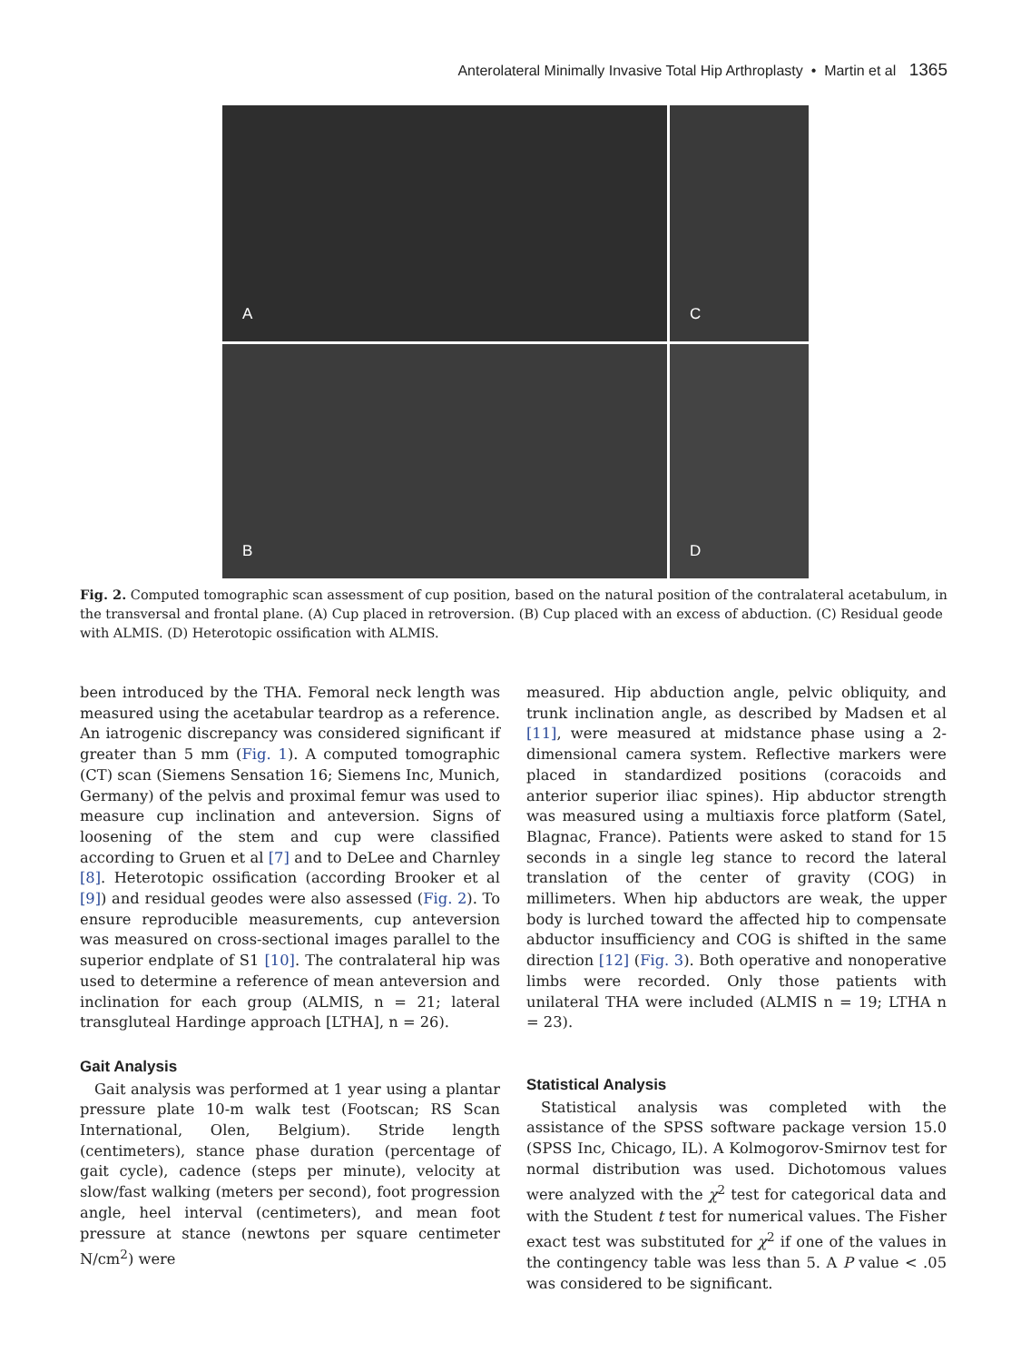Anterolateral Minimally Invasive Total Hip Arthroplasty • Martin et al 1365
A
C
B
D
Fig. 2. Computed tomographic scan assessment of cup position, based on the natural position of the contralateral acetabulum, in the transversal and frontal plane. (A) Cup placed in retroversion. (B) Cup placed with an excess of abduction. (C) Residual geode with ALMIS. (D) Heterotopic ossification with ALMIS.
been introduced by the THA. Femoral neck length was measured using the acetabular teardrop as a reference. An iatrogenic discrepancy was considered significant if greater than 5 mm (Fig. 1). A computed tomographic (CT) scan (Siemens Sensation 16; Siemens Inc, Munich, Germany) of the pelvis and proximal femur was used to measure cup inclination and anteversion. Signs of loosening of the stem and cup were classified according to Gruen et al [7] and to DeLee and Charnley [8]. Heterotopic ossification (according Brooker et al [9]) and residual geodes were also assessed (Fig. 2). To ensure reproducible measurements, cup anteversion was measured on cross-sectional images parallel to the superior endplate of S1 [10]. The contralateral hip was used to determine a reference of mean anteversion and inclination for each group (ALMIS, n = 21; lateral transgluteal Hardinge approach [LTHA], n = 26).
Gait Analysis
Gait analysis was performed at 1 year using a plantar pressure plate 10-m walk test (Footscan; RS Scan International, Olen, Belgium). Stride length (centimeters), stance phase duration (percentage of gait cycle), cadence (steps per minute), velocity at slow/fast walking (meters per second), foot progression angle, heel interval (centimeters), and mean foot pressure at stance (newtons per square centimeter N/cm<sup>2</sup>) were
measured. Hip abduction angle, pelvic obliquity, and trunk inclination angle, as described by Madsen et al [11], were measured at midstance phase using a 2-dimensional camera system. Reflective markers were placed in standardized positions (coracoids and anterior superior iliac spines). Hip abductor strength was measured using a multiaxis force platform (Satel, Blagnac, France). Patients were asked to stand for 15 seconds in a single leg stance to record the lateral translation of the center of gravity (COG) in millimeters. When hip abductors are weak, the upper body is lurched toward the affected hip to compensate abductor insufficiency and COG is shifted in the same direction [12] (Fig. 3). Both operative and nonoperative limbs were recorded. Only those patients with unilateral THA were included (ALMIS n = 19; LTHA n = 23).
Statistical Analysis
Statistical analysis was completed with the assistance of the SPSS software package version 15.0 (SPSS Inc, Chicago, IL). A Kolmogorov-Smirnov test for normal distribution was used. Dichotomous values were analyzed with the χ<sup>2</sup> test for categorical data and with the Student t test for numerical values. The Fisher exact test was substituted for χ<sup>2</sup> if one of the values in the contingency table was less than 5. A P value < .05 was considered to be significant.